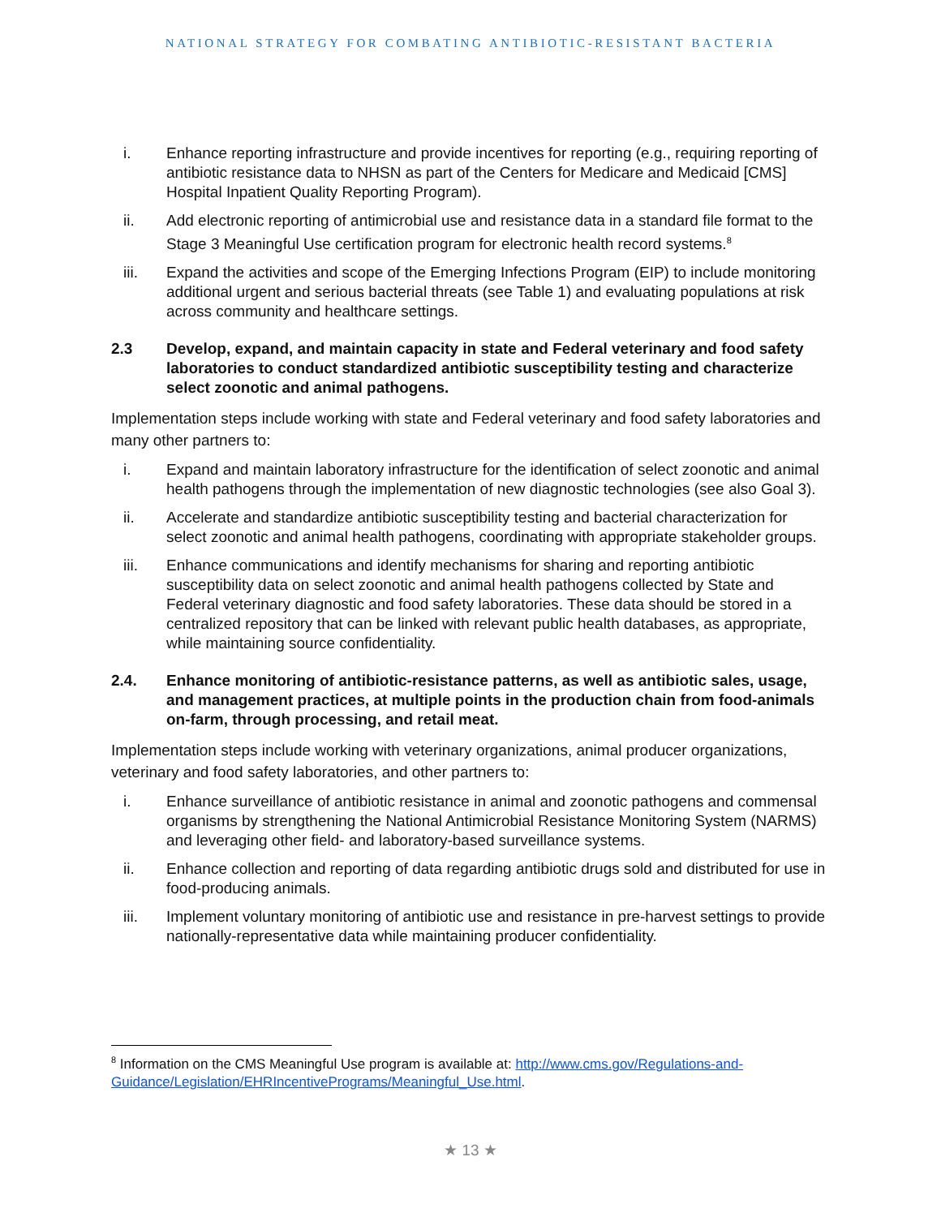NATIONAL STRATEGY FOR COMBATING ANTIBIOTIC-RESISTANT BACTERIA
i. Enhance reporting infrastructure and provide incentives for reporting (e.g., requiring reporting of antibiotic resistance data to NHSN as part of the Centers for Medicare and Medicaid [CMS] Hospital Inpatient Quality Reporting Program).
ii. Add electronic reporting of antimicrobial use and resistance data in a standard file format to the Stage 3 Meaningful Use certification program for electronic health record systems.<sup>8</sup>
iii. Expand the activities and scope of the Emerging Infections Program (EIP) to include monitoring additional urgent and serious bacterial threats (see Table 1) and evaluating populations at risk across community and healthcare settings.
2.3 Develop, expand, and maintain capacity in state and Federal veterinary and food safety laboratories to conduct standardized antibiotic susceptibility testing and characterize select zoonotic and animal pathogens.
Implementation steps include working with state and Federal veterinary and food safety laboratories and many other partners to:
i. Expand and maintain laboratory infrastructure for the identification of select zoonotic and animal health pathogens through the implementation of new diagnostic technologies (see also Goal 3).
ii. Accelerate and standardize antibiotic susceptibility testing and bacterial characterization for select zoonotic and animal health pathogens, coordinating with appropriate stakeholder groups.
iii. Enhance communications and identify mechanisms for sharing and reporting antibiotic susceptibility data on select zoonotic and animal health pathogens collected by State and Federal veterinary diagnostic and food safety laboratories. These data should be stored in a centralized repository that can be linked with relevant public health databases, as appropriate, while maintaining source confidentiality.
2.4. Enhance monitoring of antibiotic-resistance patterns, as well as antibiotic sales, usage, and management practices, at multiple points in the production chain from food-animals on-farm, through processing, and retail meat.
Implementation steps include working with veterinary organizations, animal producer organizations, veterinary and food safety laboratories, and other partners to:
i. Enhance surveillance of antibiotic resistance in animal and zoonotic pathogens and commensal organisms by strengthening the National Antimicrobial Resistance Monitoring System (NARMS) and leveraging other field- and laboratory-based surveillance systems.
ii. Enhance collection and reporting of data regarding antibiotic drugs sold and distributed for use in food-producing animals.
iii. Implement voluntary monitoring of antibiotic use and resistance in pre-harvest settings to provide nationally-representative data while maintaining producer confidentiality.
<sup>8</sup> Information on the CMS Meaningful Use program is available at: http://www.cms.gov/Regulations-and-Guidance/Legislation/EHRIncentivePrograms/Meaningful_Use.html.
★ 13 ★